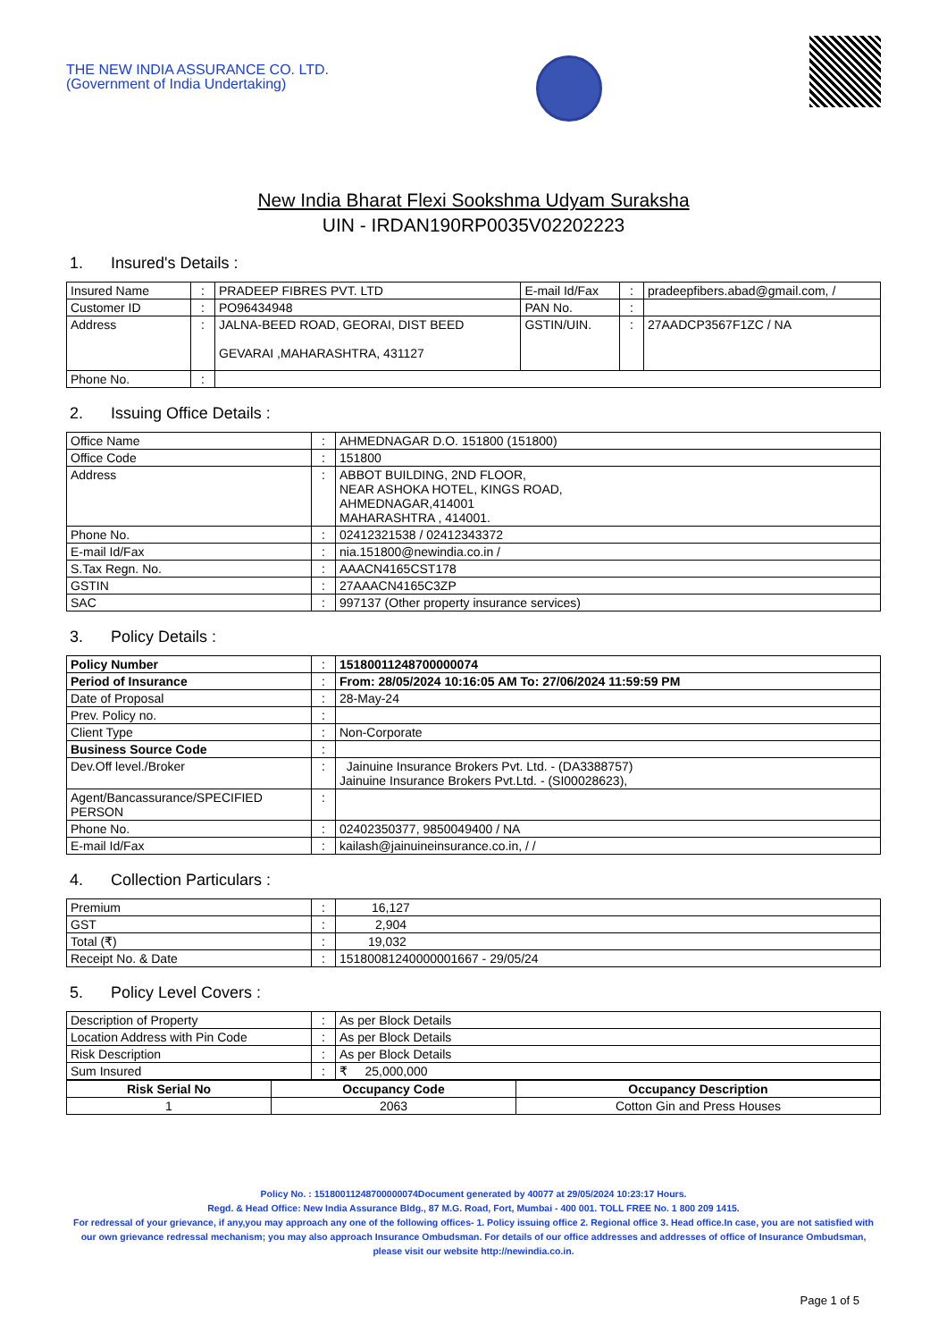THE NEW INDIA ASSURANCE CO. LTD.
(Government of India Undertaking)
New India Bharat Flexi Sookshma Udyam Suraksha
UIN - IRDAN190RP0035V02202223
1. Insured's Details :
| Insured Name | : | PRADEEP FIBRES PVT. LTD | E-mail Id/Fax | : | pradeepfibers.abad@gmail.com, / |
| Customer ID | : | PO96434948 | PAN No. | : | |
| Address | : | JALNA-BEED ROAD, GEORAI, DIST BEED GEVARAI ,MAHARASHTRA, 431127 | GSTIN/UIN. | : | 27AADCP3567F1ZC / NA |
| Phone No. | : | | | | |
2. Issuing Office Details :
| Office Name | : | AHMEDNAGAR D.O. 151800 (151800) |
| Office Code | : | 151800 |
| Address | : | ABBOT BUILDING, 2ND FLOOR, NEAR ASHOKA HOTEL, KINGS ROAD, AHMEDNAGAR,414001 MAHARASHTRA , 414001. |
| Phone No. | : | 02412321538 / 02412343372 |
| E-mail Id/Fax | : | nia.151800@newindia.co.in / |
| S.Tax Regn. No. | : | AAACN4165CST178 |
| GSTIN | : | 27AAACN4165C3ZP |
| SAC | : | 997137 (Other property insurance services) |
3. Policy Details :
| Policy Number | : | 15180011248700000074 |
| Period of Insurance | : | From: 28/05/2024 10:16:05 AM To: 27/06/2024 11:59:59 PM |
| Date of Proposal | : | 28-May-24 |
| Prev. Policy no. | : | |
| Client Type | : | Non-Corporate |
| Business Source Code | : | |
| Dev.Off level./Broker | : | Jainuine Insurance Brokers Pvt. Ltd. - (DA3388757) Jainuine Insurance Brokers Pvt.Ltd. - (SI00028623), |
| Agent/Bancassurance/SPECIFIED PERSON | : | |
| Phone No. | : | 02402350377, 9850049400 / NA |
| E-mail Id/Fax | : | kailash@jainuineinsurance.co.in, / / |
4. Collection Particulars :
| Premium | : | 16,127 |
| GST | : | 2,904 |
| Total (₹) | : | 19,032 |
| Receipt No. & Date | : | 15180081240000001667 - 29/05/24 |
5. Policy Level Covers :
| Description of Property | : | As per Block Details |
| Location Address with Pin Code | : | As per Block Details |
| Risk Description | : | As per Block Details |
| Sum Insured | : | ₹ 25,000,000 |
| Risk Serial No | Occupancy Code | Occupancy Description |
| --- | --- | --- |
| 1 | 2063 | Cotton Gin and Press Houses |
Policy No. : 15180011248700000074Document generated by 40077 at 29/05/2024 10:23:17 Hours.
Regd. & Head Office: New India Assurance Bldg., 87 M.G. Road, Fort, Mumbai - 400 001. TOLL FREE No. 1 800 209 1415.
For redressal of your grievance, if any,you may approach any one of the following offices- 1. Policy issuing office 2. Regional office 3. Head office.In case, you are not satisfied with our own grievance redressal mechanism; you may also approach Insurance Ombudsman. For details of our office addresses and addresses of office of Insurance Ombudsman, please visit our website http://newindia.co.in.
Page 1 of 5